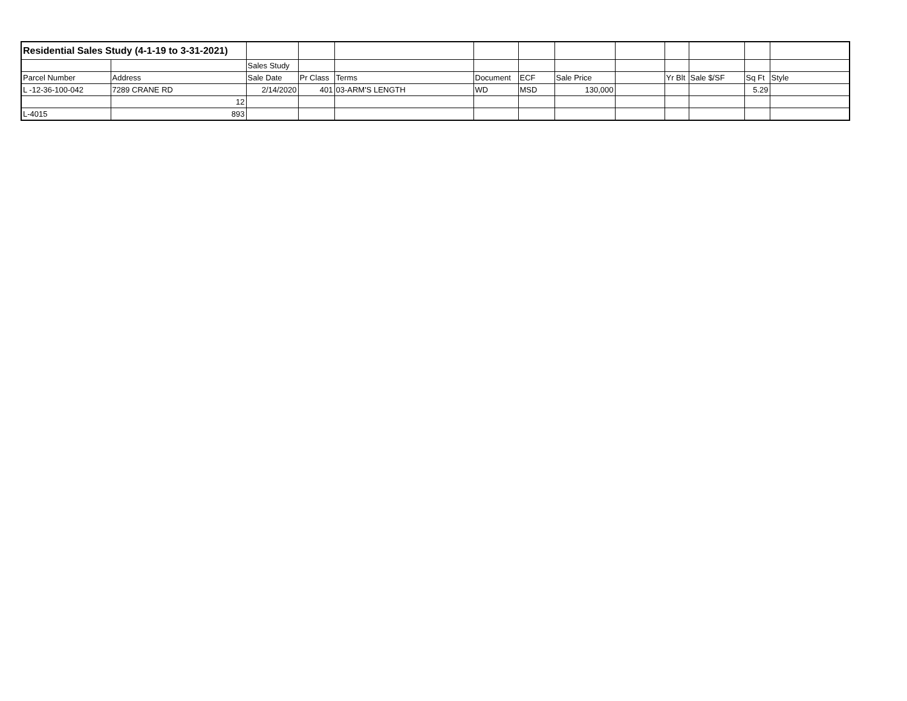| Residential Sales Study (4-1-19 to 3-31-2021) | | | | | | | | | | | | |
| | | Sales Study | | | | | | | | | | |
| Parcel Number | Address | Sale Date | Pr Class | Terms | Document | ECF | Sale Price | | Yr Blt | Sale $/SF | Sq Ft | Style |
| L -12-36-100-042 | 7289 CRANE RD | 2/14/2020 | 401 | 03-ARM'S LENGTH | WD | MSD | 130,000 | | | | 5.29 | |
| | 12 | | | | | | | | | | | |
| L-4015 | 893 | | | | | | | | | | | |